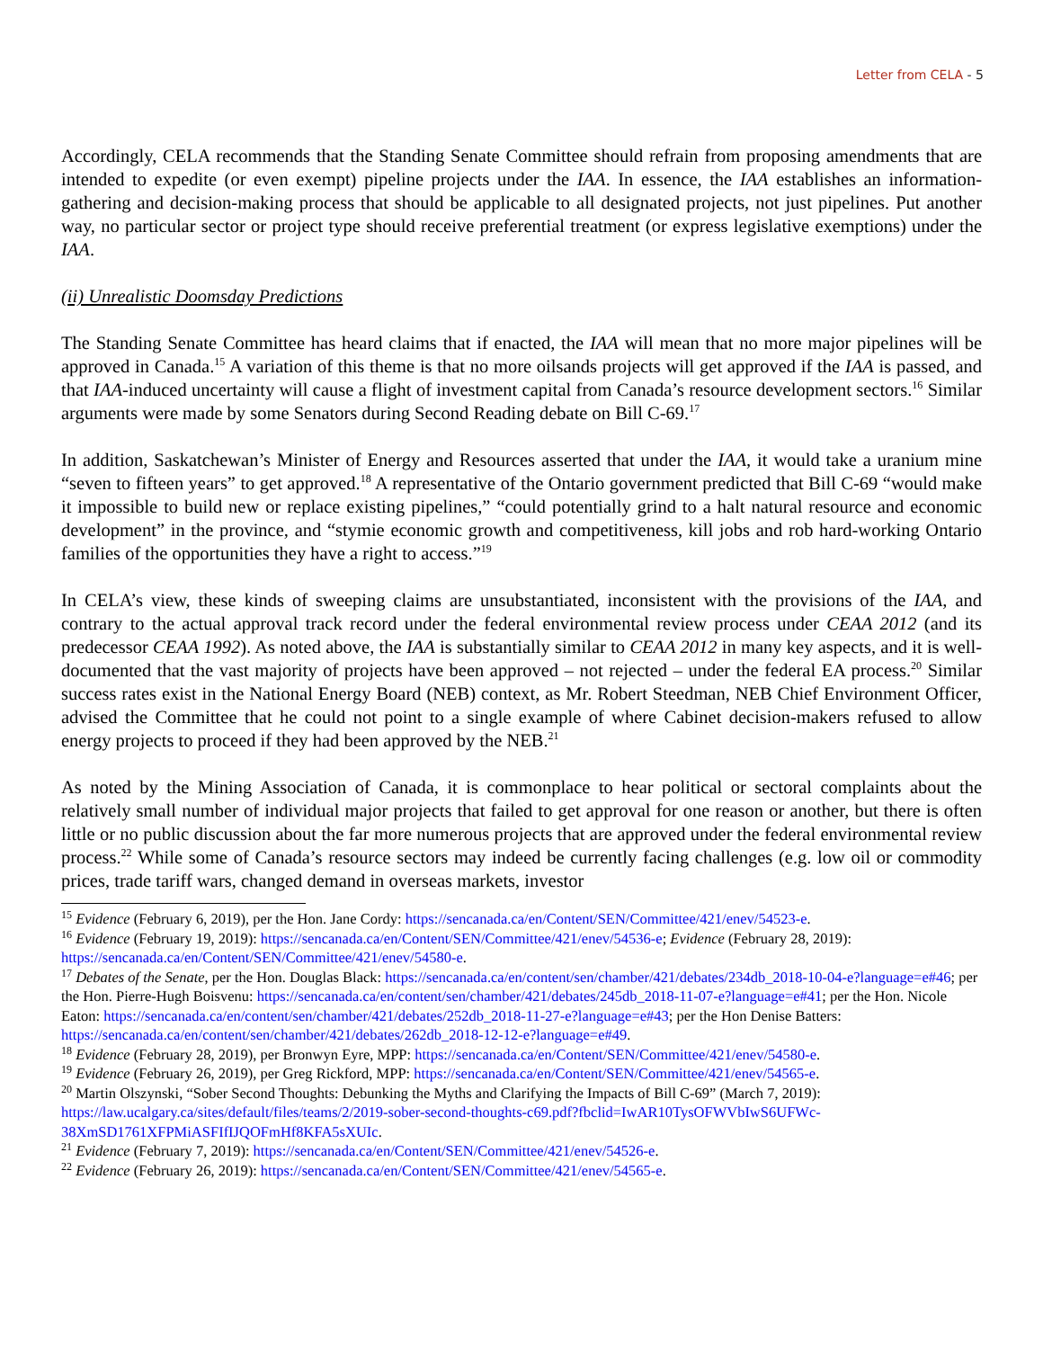Letter from CELA - 5
Accordingly, CELA recommends that the Standing Senate Committee should refrain from proposing amendments that are intended to expedite (or even exempt) pipeline projects under the IAA. In essence, the IAA establishes an information-gathering and decision-making process that should be applicable to all designated projects, not just pipelines. Put another way, no particular sector or project type should receive preferential treatment (or express legislative exemptions) under the IAA.
(ii) Unrealistic Doomsday Predictions
The Standing Senate Committee has heard claims that if enacted, the IAA will mean that no more major pipelines will be approved in Canada.<sup>15</sup> A variation of this theme is that no more oilsands projects will get approved if the IAA is passed, and that IAA-induced uncertainty will cause a flight of investment capital from Canada’s resource development sectors.<sup>16</sup> Similar arguments were made by some Senators during Second Reading debate on Bill C-69.<sup>17</sup>
In addition, Saskatchewan’s Minister of Energy and Resources asserted that under the IAA, it would take a uranium mine “seven to fifteen years” to get approved.<sup>18</sup> A representative of the Ontario government predicted that Bill C-69 “would make it impossible to build new or replace existing pipelines,” “could potentially grind to a halt natural resource and economic development” in the province, and “stymie economic growth and competitiveness, kill jobs and rob hard-working Ontario families of the opportunities they have a right to access.”<sup>19</sup>
In CELA’s view, these kinds of sweeping claims are unsubstantiated, inconsistent with the provisions of the IAA, and contrary to the actual approval track record under the federal environmental review process under CEAA 2012 (and its predecessor CEAA 1992). As noted above, the IAA is substantially similar to CEAA 2012 in many key aspects, and it is well-documented that the vast majority of projects have been approved – not rejected – under the federal EA process.<sup>20</sup> Similar success rates exist in the National Energy Board (NEB) context, as Mr. Robert Steedman, NEB Chief Environment Officer, advised the Committee that he could not point to a single example of where Cabinet decision-makers refused to allow energy projects to proceed if they had been approved by the NEB.<sup>21</sup>
As noted by the Mining Association of Canada, it is commonplace to hear political or sectoral complaints about the relatively small number of individual major projects that failed to get approval for one reason or another, but there is often little or no public discussion about the far more numerous projects that are approved under the federal environmental review process.<sup>22</sup> While some of Canada’s resource sectors may indeed be currently facing challenges (e.g. low oil or commodity prices, trade tariff wars, changed demand in overseas markets, investor
<sup>15</sup> Evidence (February 6, 2019), per the Hon. Jane Cordy: https://sencanada.ca/en/Content/SEN/Committee/421/enev/54523-e.
<sup>16</sup> Evidence (February 19, 2019): https://sencanada.ca/en/Content/SEN/Committee/421/enev/54536-e; Evidence (February 28, 2019): https://sencanada.ca/en/Content/SEN/Committee/421/enev/54580-e.
<sup>17</sup> Debates of the Senate, per the Hon. Douglas Black: https://sencanada.ca/en/content/sen/chamber/421/debates/234db_2018-10-04-e?language=e#46; per the Hon. Pierre-Hugh Boisvenu: https://sencanada.ca/en/content/sen/chamber/421/debates/245db_2018-11-07-e?language=e#41; per the Hon. Nicole Eaton: https://sencanada.ca/en/content/sen/chamber/421/debates/252db_2018-11-27-e?language=e#43; per the Hon Denise Batters: https://sencanada.ca/en/content/sen/chamber/421/debates/262db_2018-12-12-e?language=e#49.
<sup>18</sup> Evidence (February 28, 2019), per Bronwyn Eyre, MPP: https://sencanada.ca/en/Content/SEN/Committee/421/enev/54580-e.
<sup>19</sup> Evidence (February 26, 2019), per Greg Rickford, MPP: https://sencanada.ca/en/Content/SEN/Committee/421/enev/54565-e.
<sup>20</sup> Martin Olszynski, “Sober Second Thoughts: Debunking the Myths and Clarifying the Impacts of Bill C-69” (March 7, 2019): https://law.ucalgary.ca/sites/default/files/teams/2/2019-sober-second-thoughts-c69.pdf?fbclid=IwAR10TysOFWVbIwS6UFWc-38XmSD1761XFPMiASFIfIJQOFmHf8KFA5sXUIc.
<sup>21</sup> Evidence (February 7, 2019): https://sencanada.ca/en/Content/SEN/Committee/421/enev/54526-e.
<sup>22</sup> Evidence (February 26, 2019): https://sencanada.ca/en/Content/SEN/Committee/421/enev/54565-e.